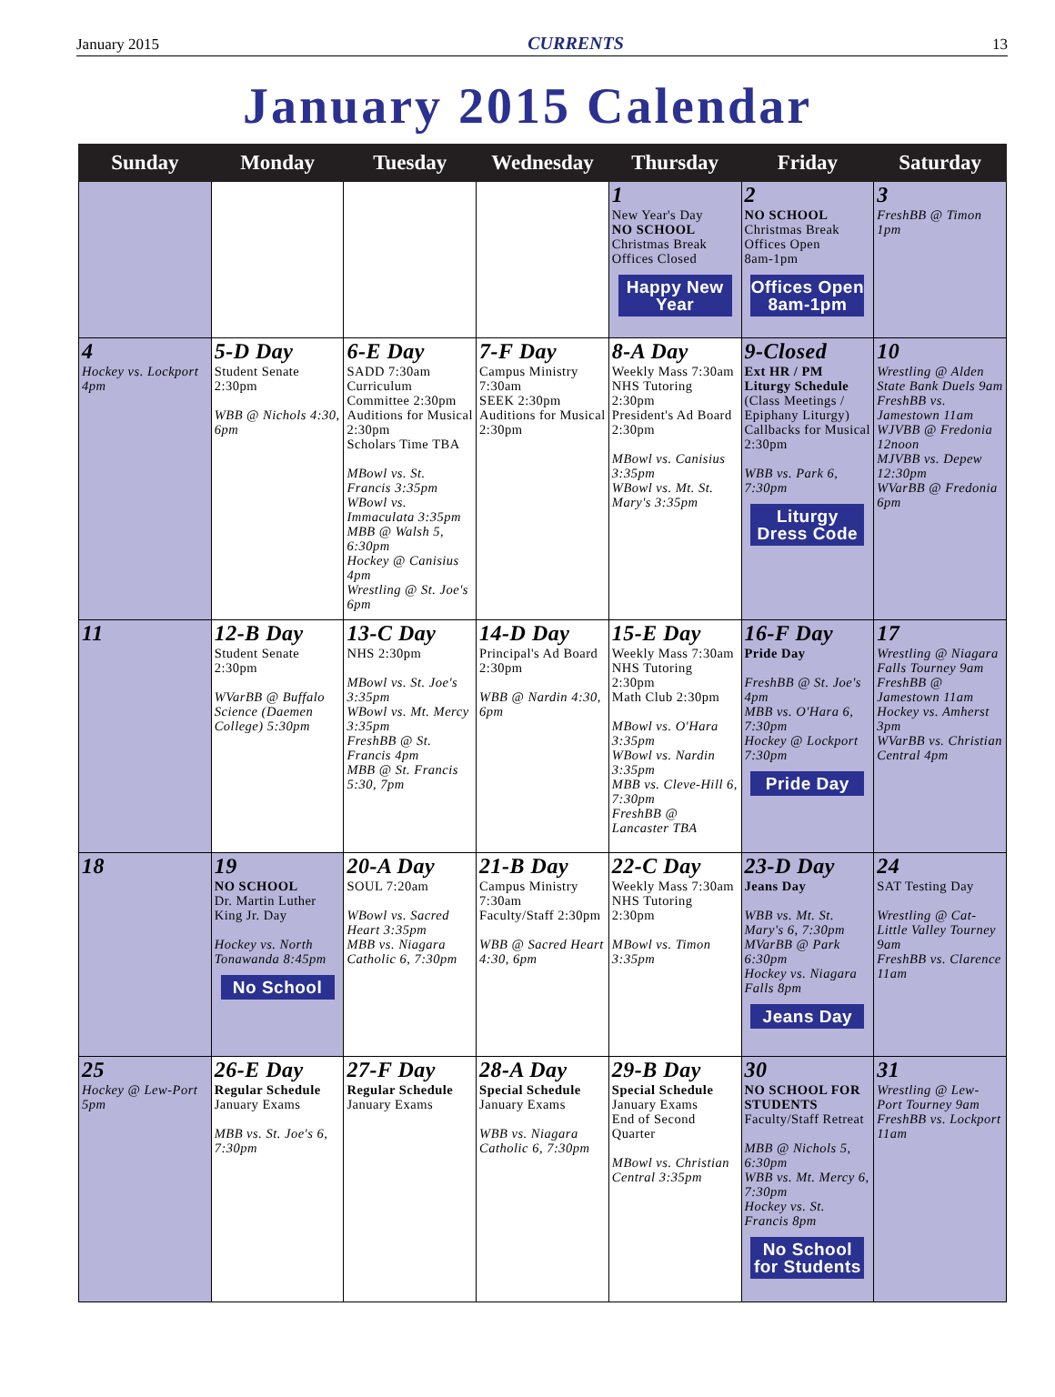January 2015 CURRENTS 13
January 2015 Calendar
| Sunday | Monday | Tuesday | Wednesday | Thursday | Friday | Saturday |
| --- | --- | --- | --- | --- | --- | --- |
| | | | | 1 New Year's Day NO SCHOOL Christmas Break Offices Closed Happy New Year | 2 NO SCHOOL Christmas Break Offices Open 8am-1pm Offices Open 8am-1pm | 3 FreshBB @ Timon 1pm |
| 4 Hockey vs. Lockport 4pm | 5-D Day Student Senate 2:30pm WBB @ Nichols 4:30, 6pm | 6-E Day SADD 7:30am Curriculum Committee 2:30pm Auditions for Musical 2:30pm Scholars Time TBA MBowl vs. St. Francis 3:35pm WBowl vs. Immaculata 3:35pm MBB @ Walsh 5, 6:30pm Hockey @ Canisius 4pm Wrestling @ St. Joe's 6pm | 7-F Day Campus Ministry 7:30am SEEK 2:30pm Auditions for Musical 2:30pm | 8-A Day Weekly Mass 7:30am NHS Tutoring 2:30pm President's Ad Board 2:30pm MBowl vs. Canisius 3:35pm WBowl vs. Mt. St. Mary's 3:35pm | 9-Closed Ext HR / PM Liturgy Schedule (Class Meetings / Epiphany Liturgy) Callbacks for Musical 2:30pm WBB vs. Park 6, 7:30pm Liturgy Dress Code | 10 Wrestling @ Alden State Bank Duels 9am FreshBB vs. Jamestown 11am WJVBB @ Fredonia 12noon MJVBB vs. Depew 12:30pm WVarBB @ Fredonia 6pm |
| 11 | 12-B Day Student Senate 2:30pm WVarBB @ Buffalo Science (Daemen College) 5:30pm | 13-C Day NHS 2:30pm MBowl vs. St. Joe's 3:35pm WBowl vs. Mt. Mercy 3:35pm FreshBB @ St. Francis 4pm MBB @ St. Francis 5:30, 7pm | 14-D Day Principal's Ad Board 2:30pm WBB @ Nardin 4:30, 6pm | 15-E Day Weekly Mass 7:30am NHS Tutoring 2:30pm Math Club 2:30pm MBowl vs. O'Hara 3:35pm WBowl vs. Nardin 3:35pm MBB vs. Cleve-Hill 6, 7:30pm FreshBB @ Lancaster TBA | 16-F Day Pride Day FreshBB @ St. Joe's 4pm MBB vs. O'Hara 6, 7:30pm Hockey @ Lockport 7:30pm Pride Day | 17 Wrestling @ Niagara Falls Tourney 9am FreshBB @ Jamestown 11am Hockey vs. Amherst 3pm WVarBB vs. Christian Central 4pm |
| 18 | 19 NO SCHOOL Dr. Martin Luther King Jr. Day Hockey vs. North Tonawanda 8:45pm No School | 20-A Day SOUL 7:20am WBowl vs. Sacred Heart 3:35pm MBB vs. Niagara Catholic 6, 7:30pm | 21-B Day Campus Ministry 7:30am Faculty/Staff 2:30pm WBB @ Sacred Heart 4:30, 6pm | 22-C Day Weekly Mass 7:30am NHS Tutoring 2:30pm MBowl vs. Timon 3:35pm | 23-D Day Jeans Day WBB vs. Mt. St. Mary's 6, 7:30pm MVarBB @ Park 6:30pm Hockey vs. Niagara Falls 8pm Jeans Day | 24 SAT Testing Day Wrestling @ Cat-Little Valley Tourney 9am FreshBB vs. Clarence 11am |
| 25 Hockey @ Lew-Port 5pm | 26-E Day Regular Schedule January Exams MBB vs. St. Joe's 6, 7:30pm | 27-F Day Regular Schedule January Exams | 28-A Day Special Schedule January Exams WBB vs. Niagara Catholic 6, 7:30pm | 29-B Day Special Schedule January Exams End of Second Quarter MBowl vs. Christian Central 3:35pm | 30 NO SCHOOL FOR STUDENTS Faculty/Staff Retreat MBB @ Nichols 5, 6:30pm WBB vs. Mt. Mercy 6, 7:30pm Hockey vs. St. Francis 8pm No School for Students | 31 Wrestling @ Lew-Port Tourney 9am FreshBB vs. Lockport 11am |